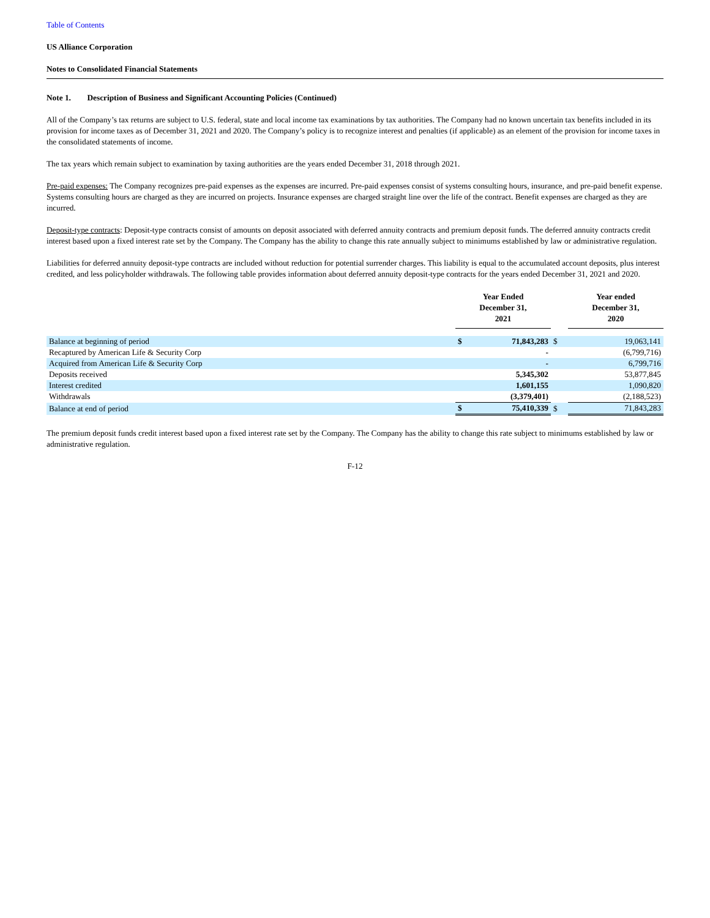Table of Contents
US Alliance Corporation
Notes to Consolidated Financial Statements
Note 1. Description of Business and Significant Accounting Policies (Continued)
All of the Company’s tax returns are subject to U.S. federal, state and local income tax examinations by tax authorities. The Company had no known uncertain tax benefits included in its provision for income taxes as of December 31, 2021 and 2020. The Company’s policy is to recognize interest and penalties (if applicable) as an element of the provision for income taxes in the consolidated statements of income.
The tax years which remain subject to examination by taxing authorities are the years ended December 31, 2018 through 2021.
Pre-paid expenses: The Company recognizes pre-paid expenses as the expenses are incurred. Pre-paid expenses consist of systems consulting hours, insurance, and pre-paid benefit expense. Systems consulting hours are charged as they are incurred on projects. Insurance expenses are charged straight line over the life of the contract. Benefit expenses are charged as they are incurred.
Deposit-type contracts: Deposit-type contracts consist of amounts on deposit associated with deferred annuity contracts and premium deposit funds. The deferred annuity contracts credit interest based upon a fixed interest rate set by the Company. The Company has the ability to change this rate annually subject to minimums established by law or administrative regulation.
Liabilities for deferred annuity deposit-type contracts are included without reduction for potential surrender charges. This liability is equal to the accumulated account deposits, plus interest credited, and less policyholder withdrawals. The following table provides information about deferred annuity deposit-type contracts for the years ended December 31, 2021 and 2020.
| | Year Ended December 31, 2021 | | | Year ended December 31, 2020 | |
| --- | --- | --- | --- | --- | --- |
| Balance at beginning of period | $ | 71,843,283 | $ | | 19,063,141 |
| Recaptured by American Life & Security Corp | | - | | | (6,799,716) |
| Acquired from American Life & Security Corp | | - | | | 6,799,716 |
| Deposits received | | 5,345,302 | | | 53,877,845 |
| Interest credited | | 1,601,155 | | | 1,090,820 |
| Withdrawals | | (3,379,401) | | | (2,188,523) |
| Balance at end of period | $ | 75,410,339 | $ | | 71,843,283 |
The premium deposit funds credit interest based upon a fixed interest rate set by the Company. The Company has the ability to change this rate subject to minimums established by law or administrative regulation.
F-12